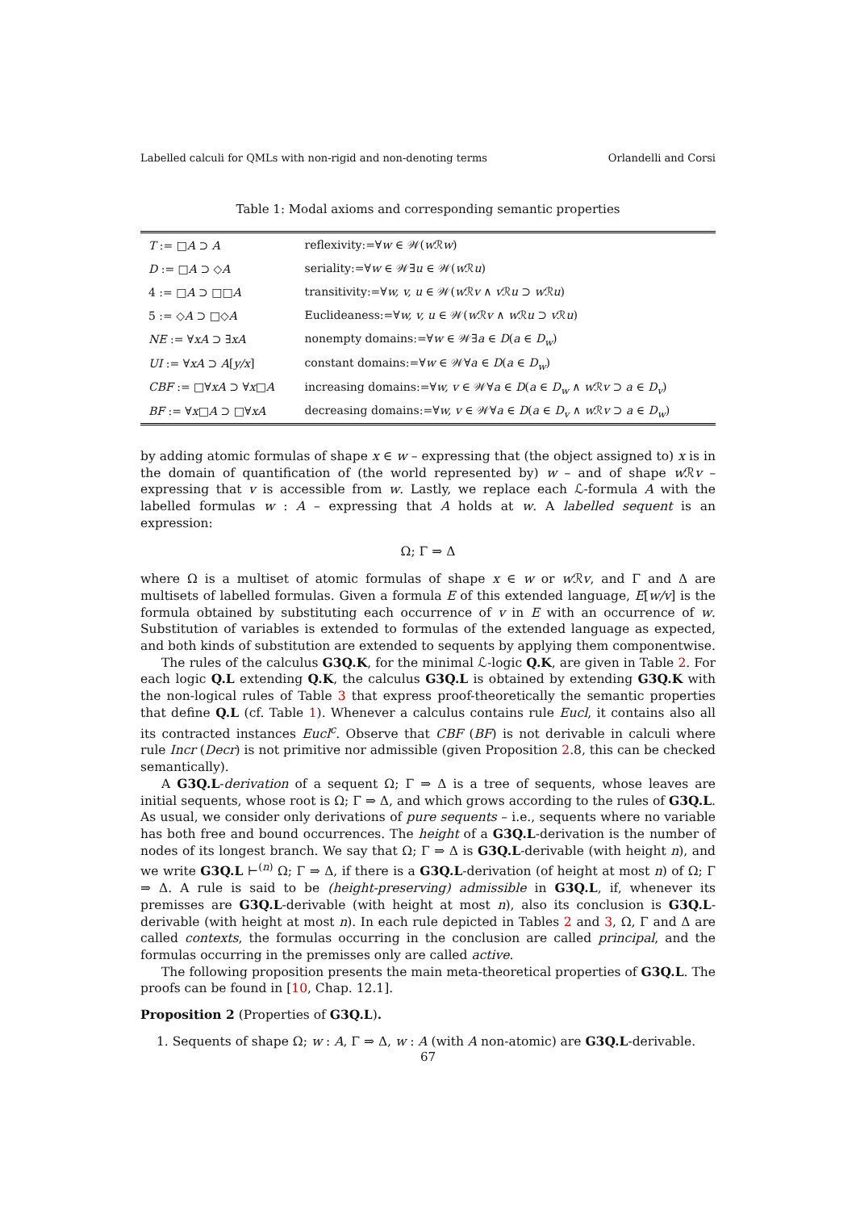Labelled calculi for QMLs with non-rigid and non-denoting terms Orlandelli and Corsi
Table 1: Modal axioms and corresponding semantic properties
| T := □ A ⊃ A | reflexivity:=∀ w ∈ 𝒲( w ℛ w ) |
| D := □ A ⊃ ◇ A | seriality:=∀ w ∈ 𝒲∃ u ∈ 𝒲( w ℛ u ) |
| 4 := □ A ⊃ □□ A | transitivity:=∀ w, v, u ∈ 𝒲( w ℛ v ∧ v ℛ u ⊃ w ℛ u ) |
| 5 := ◇ A ⊃ □◇ A | Euclideaness:=∀ w, v, u ∈ 𝒲( w ℛ v ∧ w ℛ u ⊃ v ℛ u ) |
| NE := ∀ xA ⊃ ∃ xA | nonempty domains:=∀ w ∈ 𝒲∃ a ∈ D ( a ∈ D<sub>w</sub> ) |
| UI := ∀ xA ⊃ A [ y/x ] | constant domains:=∀ w ∈ 𝒲∀ a ∈ D ( a ∈ D<sub>w</sub> ) |
| CBF := □∀ xA ⊃ ∀ x □ A | increasing domains:=∀ w, v ∈ 𝒲∀ a ∈ D ( a ∈ D<sub>w</sub> ∧ w ℛ v ⊃ a ∈ D<sub>v</sub> ) |
| BF := ∀ x □ A ⊃ □∀ xA | decreasing domains:=∀ w, v ∈ 𝒲∀ a ∈ D ( a ∈ D<sub>v</sub> ∧ w ℛ v ⊃ a ∈ D<sub>w</sub> ) |
by adding atomic formulas of shape x ∈ w – expressing that (the object assigned to) x is in the domain of quantification of (the world represented by) w – and of shape w ℛv – expressing that v is accessible from w. Lastly, we replace each ℒ-formula A with the labelled formulas w : A – expressing that A holds at w. A labelled sequent is an expression:
Ω; Γ ⇒ Δ
where Ω is a multiset of atomic formulas of shape x ∈ w or w ℛv, and Γ and Δ are multisets of labelled formulas. Given a formula E of this extended language, E[w/v] is the formula obtained by substituting each occurrence of v in E with an occurrence of w. Substitution of variables is extended to formulas of the extended language as expected, and both kinds of substitution are extended to sequents by applying them componentwise.
The rules of the calculus G3Q.K, for the minimal ℒ-logic Q.K, are given in Table 2. For each logic Q.L extending Q.K, the calculus G3Q.L is obtained by extending G3Q.K with the non-logical rules of Table 3 that express proof-theoretically the semantic properties that define Q.L (cf. Table 1). Whenever a calculus contains rule Eucl, it contains also all its contracted instances Eucl<sup>c</sup>. Observe that CBF (BF) is not derivable in calculi where rule Incr (Decr) is not primitive nor admissible (given Proposition 2.8, this can be checked semantically).
A G3Q.L-derivation of a sequent Ω; Γ ⇒ Δ is a tree of sequents, whose leaves are initial sequents, whose root is Ω; Γ ⇒ Δ, and which grows according to the rules of G3Q.L. As usual, we consider only derivations of pure sequents – i.e., sequents where no variable has both free and bound occurrences. The height of a G3Q.L-derivation is the number of nodes of its longest branch. We say that Ω; Γ ⇒ Δ is G3Q.L-derivable (with height n), and we write G3Q.L ⊢<sup>(n)</sup> Ω; Γ ⇒ Δ, if there is a G3Q.L-derivation (of height at most n) of Ω; Γ ⇒ Δ. A rule is said to be (height-preserving) admissible in G3Q.L, if, whenever its premisses are G3Q.L-derivable (with height at most n), also its conclusion is G3Q.L-derivable (with height at most n). In each rule depicted in Tables 2 and 3, Ω, Γ and Δ are called contexts, the formulas occurring in the conclusion are called principal, and the formulas occurring in the premisses only are called active.
The following proposition presents the main meta-theoretical properties of G3Q.L. The proofs can be found in [10, Chap. 12.1].
Proposition 2 (Properties of G3Q.L).
1. Sequents of shape Ω; w : A, Γ ⇒ Δ, w : A (with A non-atomic) are G3Q.L-derivable.
67